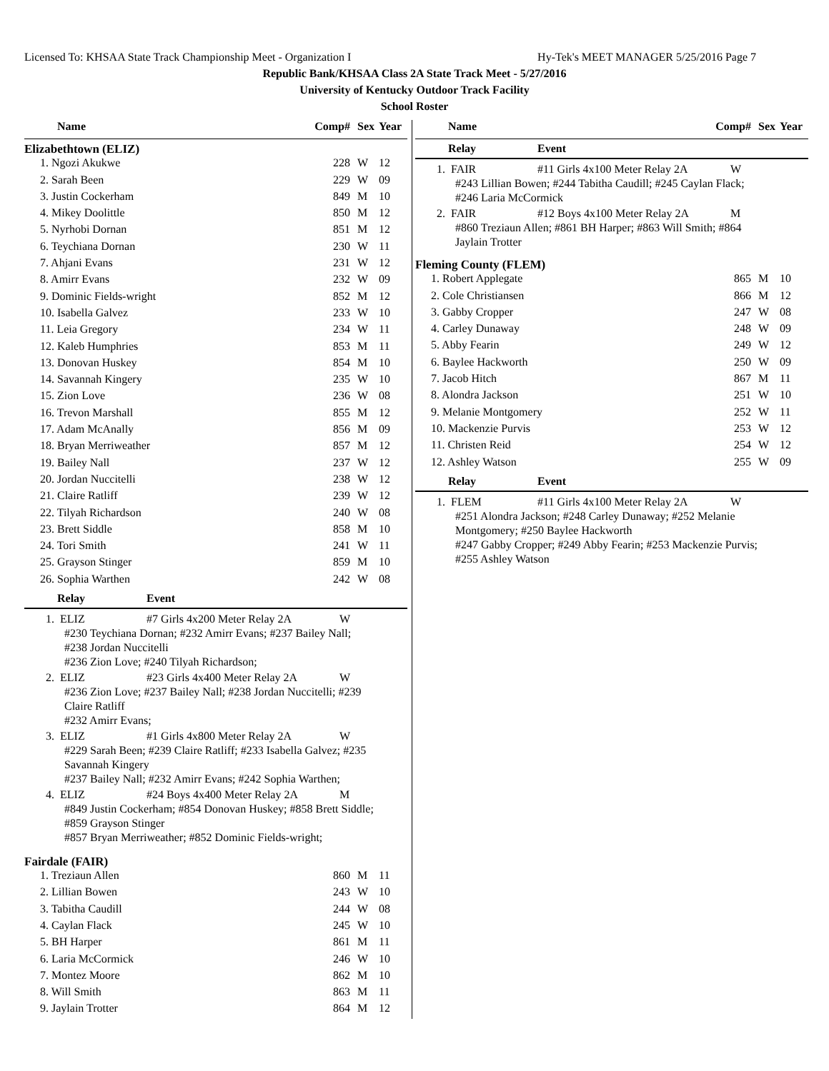Licensed To: KHSAA State Track Championship Meet - Organization I Hy-Tek's MEET MANAGER 5/25/2016 Page 7
Republic Bank/KHSAA Class 2A State Track Meet - 5/27/2016
University of Kentucky Outdoor Track Facility
School Roster
| Name | Comp# | Sex | Year |
| --- | --- | --- | --- |
Elizabethtown (ELIZ)
| 1. Ngozi Akukwe | 228 | W | 12 |
| 2. Sarah Been | 229 | W | 09 |
| 3. Justin Cockerham | 849 | M | 10 |
| 4. Mikey Doolittle | 850 | M | 12 |
| 5. Nyrhobi Dornan | 851 | M | 12 |
| 6. Teychiana Dornan | 230 | W | 11 |
| 7. Ahjani Evans | 231 | W | 12 |
| 8. Amirr Evans | 232 | W | 09 |
| 9. Dominic Fields-wright | 852 | M | 12 |
| 10. Isabella Galvez | 233 | W | 10 |
| 11. Leia Gregory | 234 | W | 11 |
| 12. Kaleb Humphries | 853 | M | 11 |
| 13. Donovan Huskey | 854 | M | 10 |
| 14. Savannah Kingery | 235 | W | 10 |
| 15. Zion Love | 236 | W | 08 |
| 16. Trevon Marshall | 855 | M | 12 |
| 17. Adam McAnally | 856 | M | 09 |
| 18. Bryan Merriweather | 857 | M | 12 |
| 19. Bailey Nall | 237 | W | 12 |
| 20. Jordan Nuccitelli | 238 | W | 12 |
| 21. Claire Ratliff | 239 | W | 12 |
| 22. Tilyah Richardson | 240 | W | 08 |
| 23. Brett Siddle | 858 | M | 10 |
| 24. Tori Smith | 241 | W | 11 |
| 25. Grayson Stinger | 859 | M | 10 |
| 26. Sophia Warthen | 242 | W | 08 |
Relay Event
1. ELIZ #7 Girls 4x200 Meter Relay 2A W
#230 Teychiana Dornan; #232 Amirr Evans; #237 Bailey Nall;
#238 Jordan Nuccitelli
#236 Zion Love; #240 Tilyah Richardson;
2. ELIZ #23 Girls 4x400 Meter Relay 2A W
#236 Zion Love; #237 Bailey Nall; #238 Jordan Nuccitelli; #239
Claire Ratliff
#232 Amirr Evans;
3. ELIZ #1 Girls 4x800 Meter Relay 2A W
#229 Sarah Been; #239 Claire Ratliff; #233 Isabella Galvez; #235
Savannah Kingery
#237 Bailey Nall; #232 Amirr Evans; #242 Sophia Warthen;
4. ELIZ #24 Boys 4x400 Meter Relay 2A M
#849 Justin Cockerham; #854 Donovan Huskey; #858 Brett Siddle;
#859 Grayson Stinger
#857 Bryan Merriweather; #852 Dominic Fields-wright;
Fairdale (FAIR)
| 1. Treziaun Allen | 860 | M | 11 |
| 2. Lillian Bowen | 243 | W | 10 |
| 3. Tabitha Caudill | 244 | W | 08 |
| 4. Caylan Flack | 245 | W | 10 |
| 5. BH Harper | 861 | M | 11 |
| 6. Laria McCormick | 246 | W | 10 |
| 7. Montez Moore | 862 | M | 10 |
| 8. Will Smith | 863 | M | 11 |
| 9. Jaylain Trotter | 864 | M | 12 |
| Name | Comp# | Sex | Year |
| --- | --- | --- | --- |
Relay Event
1. FAIR #11 Girls 4x100 Meter Relay 2A W
#243 Lillian Bowen; #244 Tabitha Caudill; #245 Caylan Flack;
#246 Laria McCormick
2. FAIR #12 Boys 4x100 Meter Relay 2A M
#860 Treziaun Allen; #861 BH Harper; #863 Will Smith; #864
Jaylain Trotter
Fleming County (FLEM)
| 1. Robert Applegate | 865 | M | 10 |
| 2. Cole Christiansen | 866 | M | 12 |
| 3. Gabby Cropper | 247 | W | 08 |
| 4. Carley Dunaway | 248 | W | 09 |
| 5. Abby Fearin | 249 | W | 12 |
| 6. Baylee Hackworth | 250 | W | 09 |
| 7. Jacob Hitch | 867 | M | 11 |
| 8. Alondra Jackson | 251 | W | 10 |
| 9. Melanie Montgomery | 252 | W | 11 |
| 10. Mackenzie Purvis | 253 | W | 12 |
| 11. Christen Reid | 254 | W | 12 |
| 12. Ashley Watson | 255 | W | 09 |
Relay Event
1. FLEM #11 Girls 4x100 Meter Relay 2A W
#251 Alondra Jackson; #248 Carley Dunaway; #252 Melanie
Montgomery; #250 Baylee Hackworth
#247 Gabby Cropper; #249 Abby Fearin; #253 Mackenzie Purvis;
#255 Ashley Watson